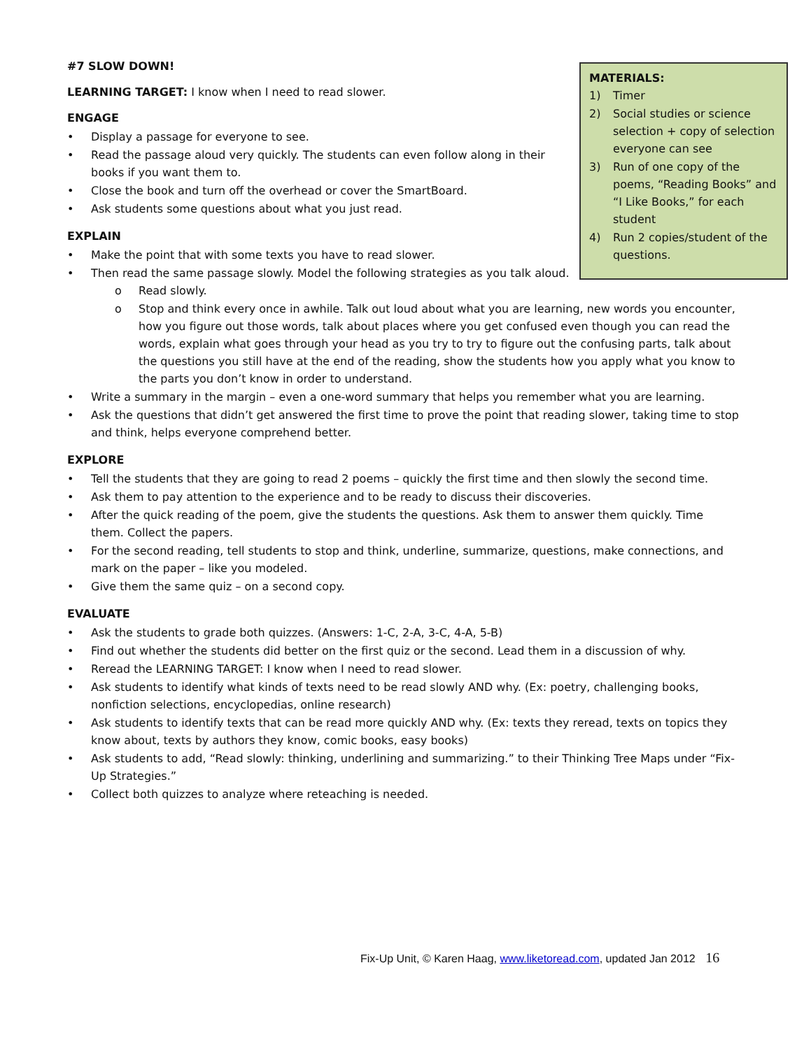#7 SLOW DOWN!
MATERIALS:
1) Timer
2) Social studies or science selection + copy of selection everyone can see
3) Run of one copy of the poems, “Reading Books” and “I Like Books,” for each student
4) Run 2 copies/student of the questions.
LEARNING TARGET: I know when I need to read slower.
ENGAGE
• Display a passage for everyone to see.
• Read the passage aloud very quickly. The students can even follow along in their books if you want them to.
• Close the book and turn off the overhead or cover the SmartBoard.
• Ask students some questions about what you just read.
EXPLAIN
• Make the point that with some texts you have to read slower.
• Then read the same passage slowly. Model the following strategies as you talk aloud.
o Read slowly.
o Stop and think every once in awhile. Talk out loud about what you are learning, new words you encounter, how you figure out those words, talk about places where you get confused even though you can read the words, explain what goes through your head as you try to try to figure out the confusing parts, talk about the questions you still have at the end of the reading, show the students how you apply what you know to the parts you don’t know in order to understand.
• Write a summary in the margin – even a one-word summary that helps you remember what you are learning.
• Ask the questions that didn’t get answered the first time to prove the point that reading slower, taking time to stop and think, helps everyone comprehend better.
EXPLORE
• Tell the students that they are going to read 2 poems – quickly the first time and then slowly the second time.
• Ask them to pay attention to the experience and to be ready to discuss their discoveries.
• After the quick reading of the poem, give the students the questions. Ask them to answer them quickly. Time them. Collect the papers.
• For the second reading, tell students to stop and think, underline, summarize, questions, make connections, and mark on the paper – like you modeled.
• Give them the same quiz – on a second copy.
EVALUATE
• Ask the students to grade both quizzes. (Answers: 1-C, 2-A, 3-C, 4-A, 5-B)
• Find out whether the students did better on the first quiz or the second. Lead them in a discussion of why.
• Reread the LEARNING TARGET: I know when I need to read slower.
• Ask students to identify what kinds of texts need to be read slowly AND why. (Ex: poetry, challenging books, nonfiction selections, encyclopedias, online research)
• Ask students to identify texts that can be read more quickly AND why. (Ex: texts they reread, texts on topics they know about, texts by authors they know, comic books, easy books)
• Ask students to add, “Read slowly: thinking, underlining and summarizing.” to their Thinking Tree Maps under “Fix-Up Strategies.”
• Collect both quizzes to analyze where reteaching is needed.
Fix-Up Unit, © Karen Haag, www.liketoread.com, updated Jan 2012 16